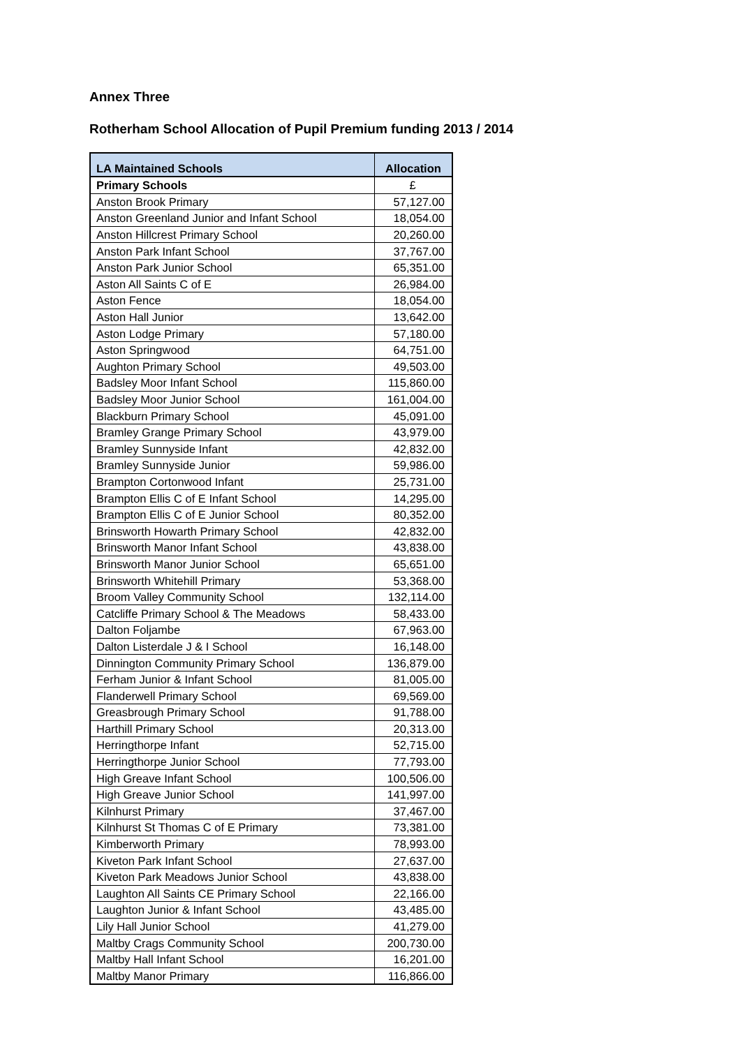Annex Three
Rotherham School Allocation of Pupil Premium funding 2013 / 2014
| LA Maintained Schools | Allocation |
| --- | --- |
| Primary Schools | £ |
| Anston Brook Primary | 57,127.00 |
| Anston Greenland Junior and Infant School | 18,054.00 |
| Anston Hillcrest Primary School | 20,260.00 |
| Anston Park Infant School | 37,767.00 |
| Anston Park Junior School | 65,351.00 |
| Aston All Saints C of E | 26,984.00 |
| Aston Fence | 18,054.00 |
| Aston Hall Junior | 13,642.00 |
| Aston Lodge Primary | 57,180.00 |
| Aston Springwood | 64,751.00 |
| Aughton Primary School | 49,503.00 |
| Badsley Moor Infant School | 115,860.00 |
| Badsley Moor Junior School | 161,004.00 |
| Blackburn Primary School | 45,091.00 |
| Bramley Grange Primary School | 43,979.00 |
| Bramley Sunnyside Infant | 42,832.00 |
| Bramley Sunnyside Junior | 59,986.00 |
| Brampton Cortonwood Infant | 25,731.00 |
| Brampton Ellis C of E Infant School | 14,295.00 |
| Brampton Ellis C of E Junior School | 80,352.00 |
| Brinsworth Howarth Primary School | 42,832.00 |
| Brinsworth Manor Infant School | 43,838.00 |
| Brinsworth Manor Junior School | 65,651.00 |
| Brinsworth Whitehill Primary | 53,368.00 |
| Broom Valley Community School | 132,114.00 |
| Catcliffe Primary School & The Meadows | 58,433.00 |
| Dalton Foljambe | 67,963.00 |
| Dalton Listerdale J & I School | 16,148.00 |
| Dinnington Community Primary School | 136,879.00 |
| Ferham Junior & Infant School | 81,005.00 |
| Flanderwell Primary School | 69,569.00 |
| Greasbrough Primary School | 91,788.00 |
| Harthill Primary School | 20,313.00 |
| Herringthorpe Infant | 52,715.00 |
| Herringthorpe Junior School | 77,793.00 |
| High Greave Infant School | 100,506.00 |
| High Greave Junior School | 141,997.00 |
| Kilnhurst Primary | 37,467.00 |
| Kilnhurst St Thomas C of E Primary | 73,381.00 |
| Kimberworth Primary | 78,993.00 |
| Kiveton Park Infant School | 27,637.00 |
| Kiveton Park Meadows Junior School | 43,838.00 |
| Laughton All Saints CE Primary School | 22,166.00 |
| Laughton Junior & Infant School | 43,485.00 |
| Lily Hall Junior School | 41,279.00 |
| Maltby Crags Community School | 200,730.00 |
| Maltby Hall Infant School | 16,201.00 |
| Maltby Manor Primary | 116,866.00 |